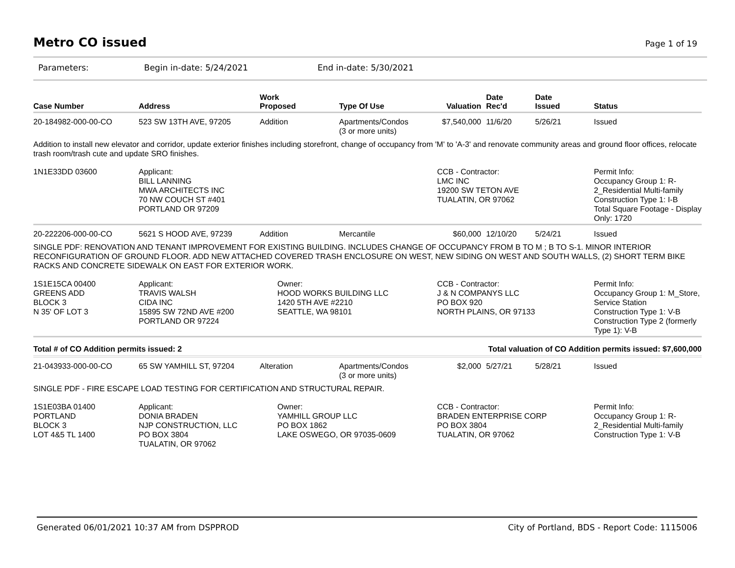Metro CO issued
Page 1 of 19
Parameters: Begin in-date: 5/24/2021 End in-date: 5/30/2021
| Case Number | Address | Work Proposed | Type Of Use | Valuation | Date Rec'd | Date Issued | Status |
| --- | --- | --- | --- | --- | --- | --- | --- |
| 20-184982-000-00-CO | 523 SW 13TH AVE, 97205 | Addition | Apartments/Condos (3 or more units) | $7,540,000 | 11/6/20 | 5/26/21 | Issued |
| Addition to install new elevator and corridor, update exterior finishes including storefront, change of occupancy from 'M' to 'A-3' and renovate community areas and ground floor offices, relocate trash room/trash cute and update SRO finishes. | | | | | | | |
| 1N1E33DD 03600 | Applicant: BILL LANNING MWA ARCHITECTS INC 70 NW COUCH ST #401 PORTLAND OR 97209 | | | CCB - Contractor: LMC INC 19200 SW TETON AVE TUALATIN, OR 97062 | | | Permit Info: Occupancy Group 1: R-2_Residential Multi-family Construction Type 1: I-B Total Square Footage - Display Only: 1720 |
| 20-222206-000-00-CO | 5621 S HOOD AVE, 97239 | Addition | Mercantile | $60,000 | 12/10/20 | 5/24/21 | Issued |
| SINGLE PDF: RENOVATION AND TENANT IMPROVEMENT FOR EXISTING BUILDING. INCLUDES CHANGE OF OCCUPANCY FROM B TO M ; B TO S-1. MINOR INTERIOR RECONFIGURATION OF GROUND FLOOR. ADD NEW ATTACHED COVERED TRASH ENCLOSURE ON WEST, NEW SIDING ON WEST AND SOUTH WALLS, (2) SHORT TERM BIKE RACKS AND CONCRETE SIDEWALK ON EAST FOR EXTERIOR WORK. | | | | | | | |
| 1S1E15CA 00400 GREENS ADD BLOCK 3 N 35' OF LOT 3 | Applicant: TRAVIS WALSH CIDA INC 15895 SW 72ND AVE #200 PORTLAND OR 97224 | Owner: HOOD WORKS BUILDING LLC 1420 5TH AVE #2210 SEATTLE, WA 98101 | | CCB - Contractor: J & N COMPANYS LLC PO BOX 920 NORTH PLAINS, OR 97133 | | | Permit Info: Occupancy Group 1: M_Store, Service Station Construction Type 1: V-B Construction Type 2 (formerly Type 1): V-B |
| Total # of CO Addition permits issued: 2 | | | | Total valuation of CO Addition permits issued: $7,600,000 | | | |
| 21-043933-000-00-CO | 65 SW YAMHILL ST, 97204 | Alteration | Apartments/Condos (3 or more units) | $2,000 | 5/27/21 | 5/28/21 | Issued |
| SINGLE PDF - FIRE ESCAPE LOAD TESTING FOR CERTIFICATION AND STRUCTURAL REPAIR. | | | | | | | |
| 1S1E03BA 01400 PORTLAND BLOCK 3 LOT 4&5 TL 1400 | Applicant: DONIA BRADEN NJP CONSTRUCTION, LLC PO BOX 3804 TUALATIN, OR 97062 | Owner: YAMHILL GROUP LLC PO BOX 1862 LAKE OSWEGO, OR 97035-0609 | | CCB - Contractor: BRADEN ENTERPRISE CORP PO BOX 3804 TUALATIN, OR 97062 | | | Permit Info: Occupancy Group 1: R-2_Residential Multi-family Construction Type 1: V-B |
Generated 06/01/2021 10:37 AM from DSPPROD City of Portland, BDS - Report Code: 1115006